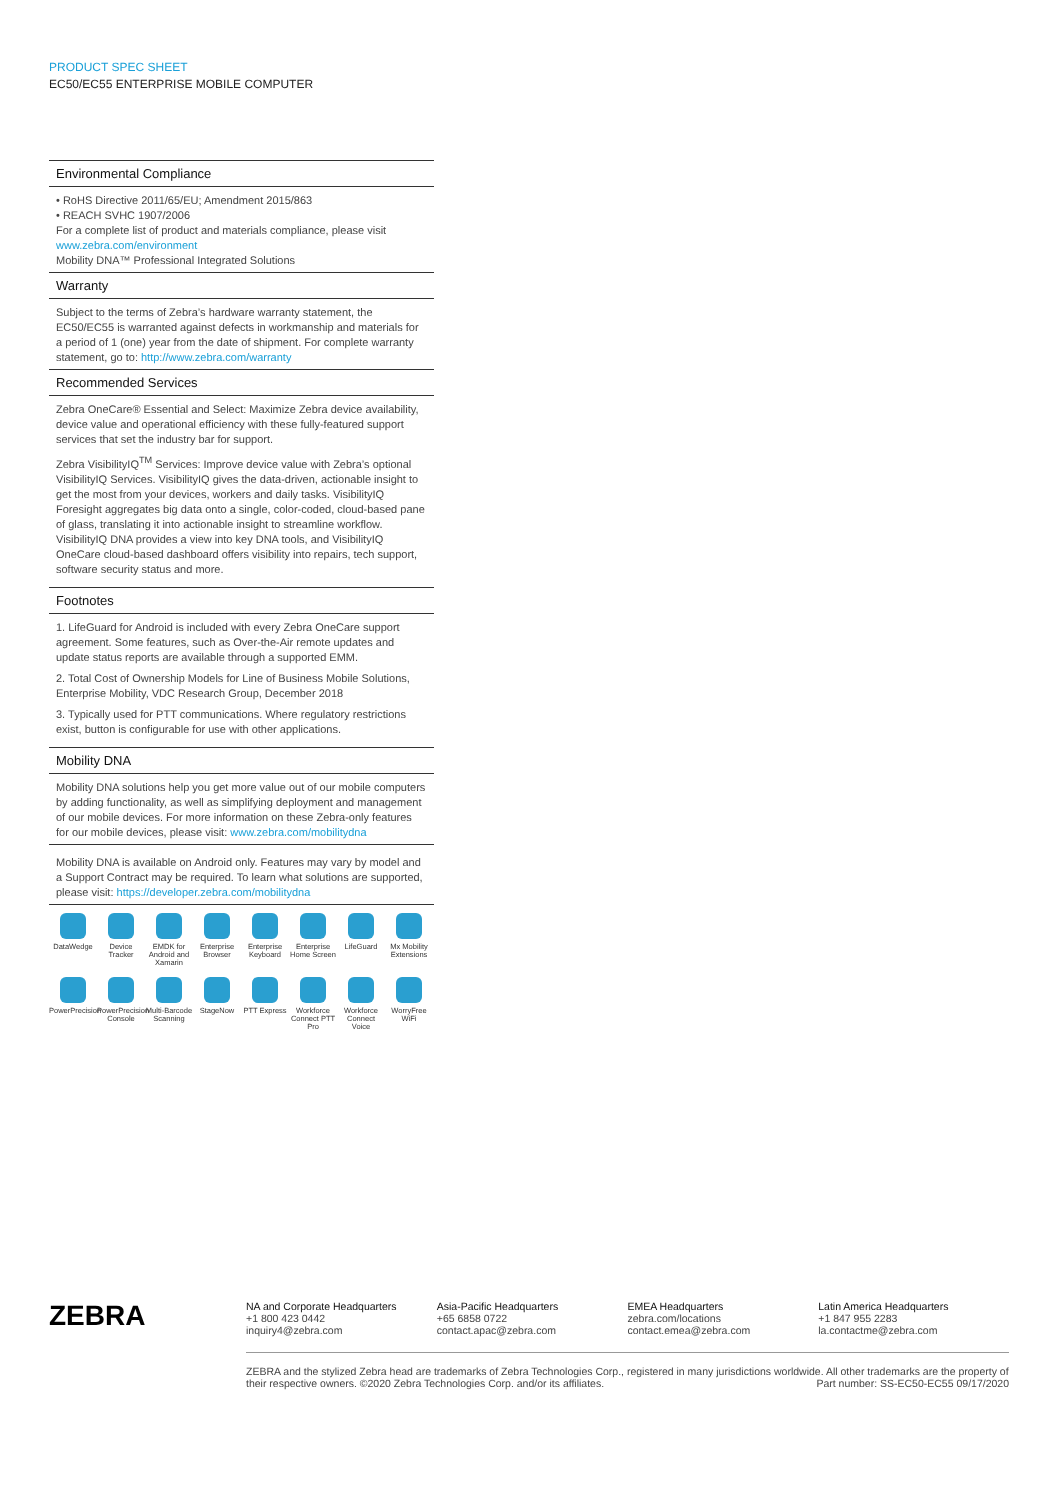PRODUCT SPEC SHEET
EC50/EC55 ENTERPRISE MOBILE COMPUTER
Environmental Compliance
• RoHS Directive 2011/65/EU; Amendment 2015/863
• REACH SVHC 1907/2006
For a complete list of product and materials compliance, please visit www.zebra.com/environment
Mobility DNA™ Professional Integrated Solutions
Warranty
Subject to the terms of Zebra’s hardware warranty statement, the EC50/EC55 is warranted against defects in workmanship and materials for a period of 1 (one) year from the date of shipment. For complete warranty statement, go to: http://www.zebra.com/warranty
Recommended Services
Zebra OneCare® Essential and Select: Maximize Zebra device availability, device value and operational efficiency with these fully-featured support services that set the industry bar for support.
Zebra VisibilityIQ<sup>TM</sup> Services: Improve device value with Zebra’s optional VisibilityIQ Services. VisibilityIQ gives the data-driven, actionable insight to get the most from your devices, workers and daily tasks. VisibilityIQ Foresight aggregates big data onto a single, color-coded, cloud-based pane of glass, translating it into actionable insight to streamline workflow. VisibilityIQ DNA provides a view into key DNA tools, and VisibilityIQ OneCare cloud-based dashboard offers visibility into repairs, tech support, software security status and more.
Footnotes
1. LifeGuard for Android is included with every Zebra OneCare support agreement. Some features, such as Over-the-Air remote updates and update status reports are available through a supported EMM.
2. Total Cost of Ownership Models for Line of Business Mobile Solutions, Enterprise Mobility, VDC Research Group, December 2018
3. Typically used for PTT communications. Where regulatory restrictions exist, button is configurable for use with other applications.
Mobility DNA
Mobility DNA solutions help you get more value out of our mobile computers by adding functionality, as well as simplifying deployment and management of our mobile devices. For more information on these Zebra-only features for our mobile devices, please visit: www.zebra.com/mobilitydna
Mobility DNA is available on Android only. Features may vary by model and a Support Contract may be required. To learn what solutions are supported, please visit: https://developer.zebra.com/mobilitydna
DataWedge
Device Tracker
EMDK for Android and Xamarin
Enterprise Browser
Enterprise Keyboard
Enterprise Home Screen
LifeGuard
Mx Mobility Extensions
PowerPrecision
PowerPrecision Console
Multi-Barcode Scanning
StageNow
PTT Express
Workforce Connect PTT Pro
Workforce Connect Voice
WorryFree WiFi
ZEBRA
NA and Corporate Headquarters
+1 800 423 0442
inquiry4@zebra.com
Asia-Pacific Headquarters
+65 6858 0722
contact.apac@zebra.com
EMEA Headquarters
zebra.com/locations
contact.emea@zebra.com
Latin America Headquarters
+1 847 955 2283
la.contactme@zebra.com
ZEBRA and the stylized Zebra head are trademarks of Zebra Technologies Corp., registered in many jurisdictions worldwide. All other trademarks are the property of their respective owners. ©2020 Zebra Technologies Corp. and/or its affiliates. Part number: SS-EC50-EC55 09/17/2020